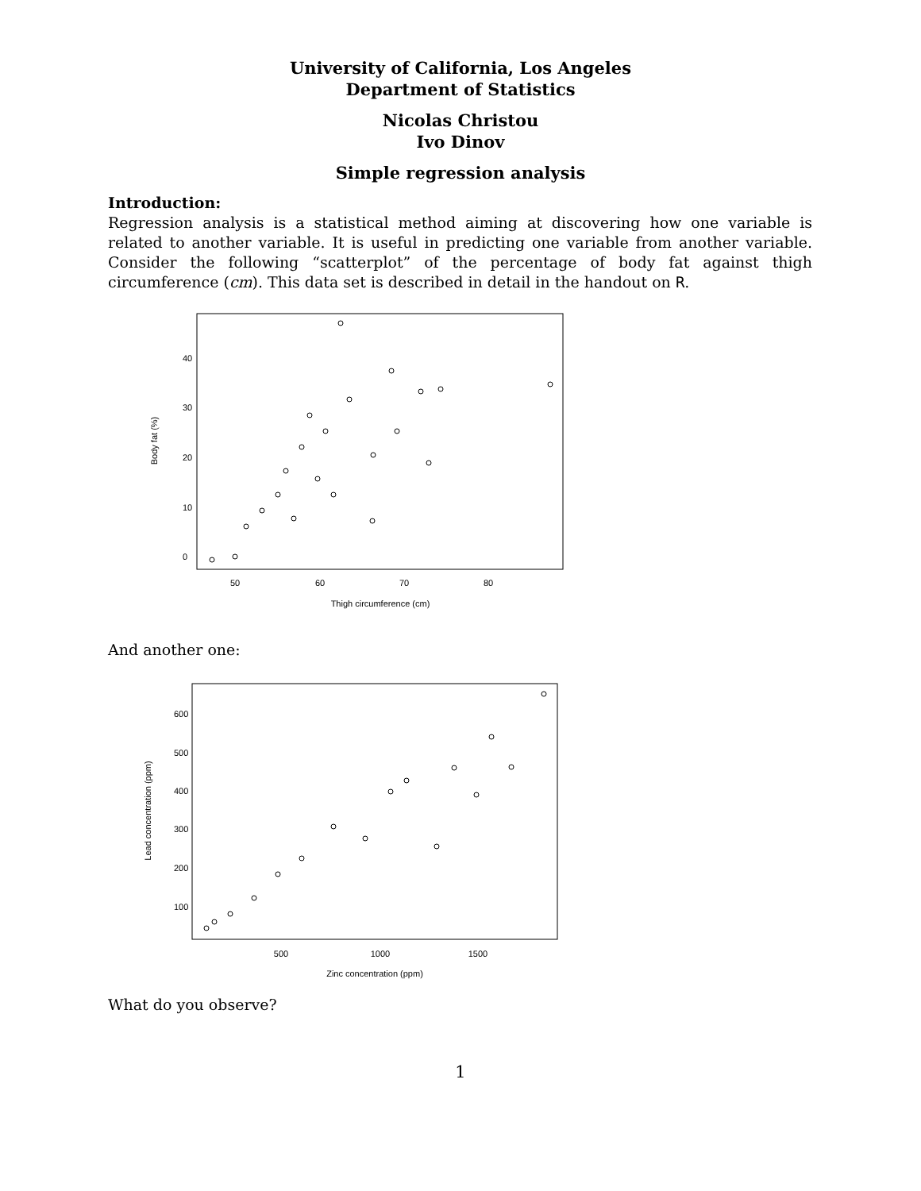University of California, Los Angeles
Department of Statistics
Nicolas Christou
Ivo Dinov
Simple regression analysis
Introduction:
Regression analysis is a statistical method aiming at discovering how one variable is related to another variable. It is useful in predicting one variable from another variable. Consider the following “scatterplot” of the percentage of body fat against thigh circumference (cm). This data set is described in detail in the handout on R.
50
60
70
80
Thigh circumference (cm)
0
10
20
30
40
Body fat (%)
And another one:
500
1000
1500
Zinc concentration (ppm)
100
200
300
400
500
600
Lead concentration (ppm)
What do you observe?
1